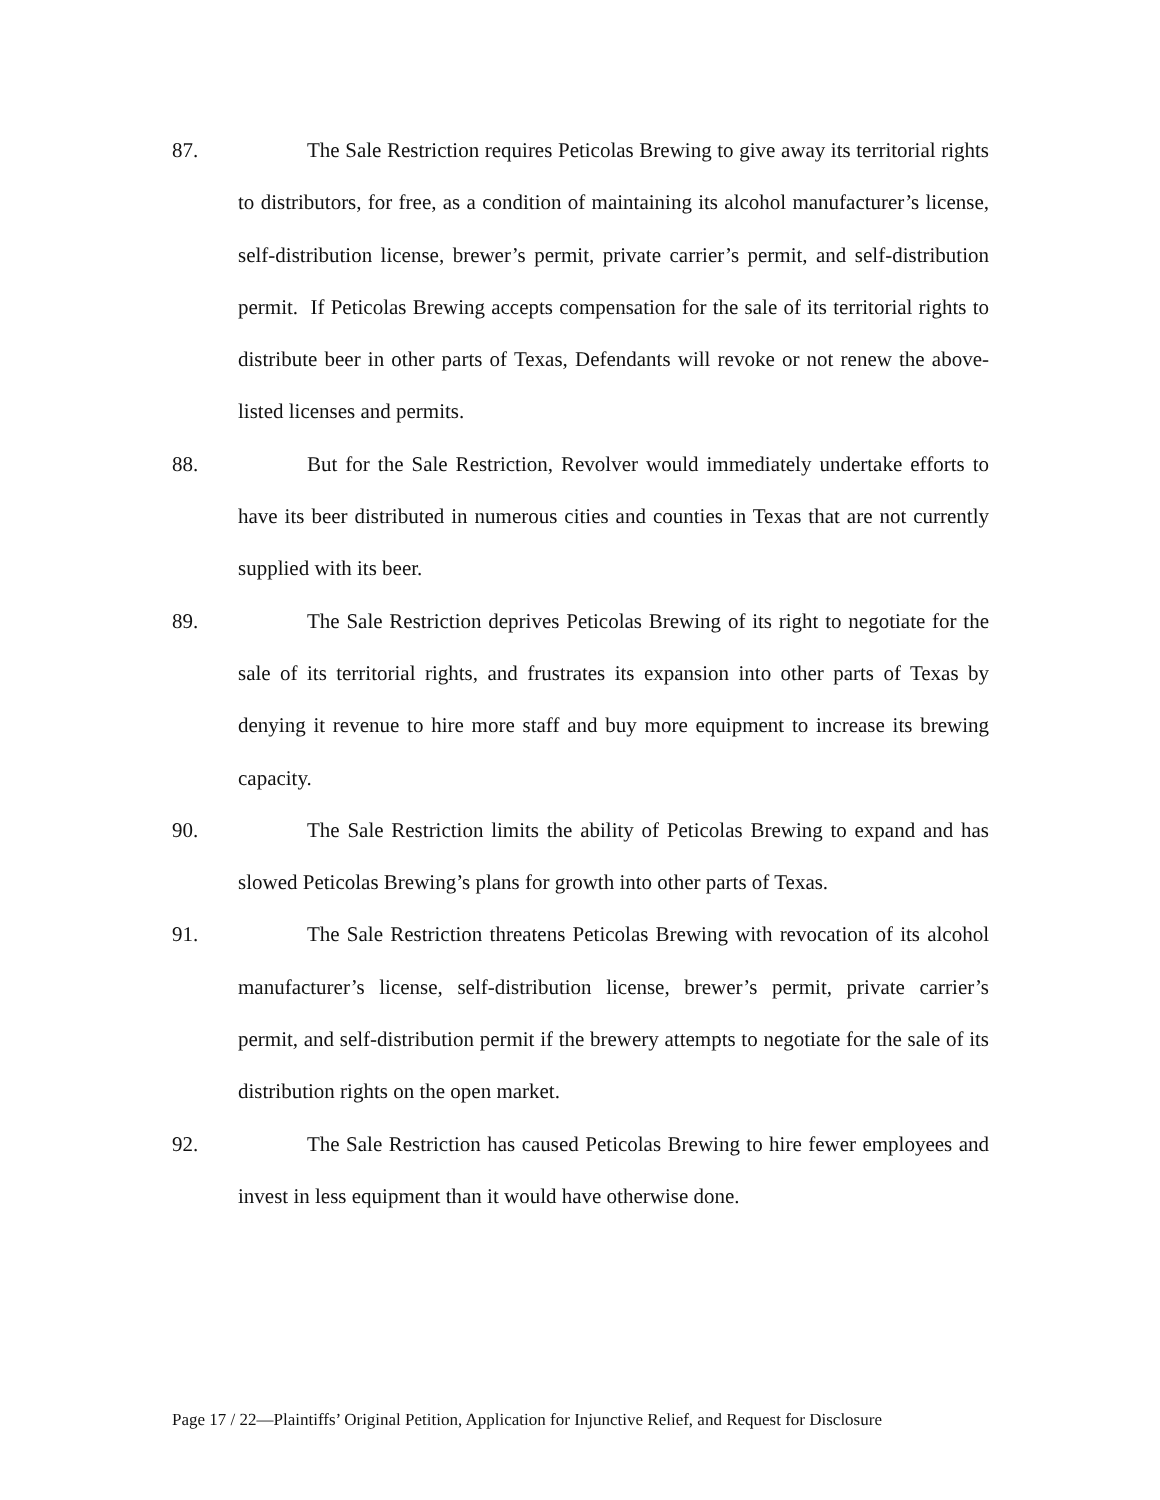87. The Sale Restriction requires Peticolas Brewing to give away its territorial rights to distributors, for free, as a condition of maintaining its alcohol manufacturer’s license, self-distribution license, brewer’s permit, private carrier’s permit, and self-distribution permit. If Peticolas Brewing accepts compensation for the sale of its territorial rights to distribute beer in other parts of Texas, Defendants will revoke or not renew the above-listed licenses and permits.
88. But for the Sale Restriction, Revolver would immediately undertake efforts to have its beer distributed in numerous cities and counties in Texas that are not currently supplied with its beer.
89. The Sale Restriction deprives Peticolas Brewing of its right to negotiate for the sale of its territorial rights, and frustrates its expansion into other parts of Texas by denying it revenue to hire more staff and buy more equipment to increase its brewing capacity.
90. The Sale Restriction limits the ability of Peticolas Brewing to expand and has slowed Peticolas Brewing’s plans for growth into other parts of Texas.
91. The Sale Restriction threatens Peticolas Brewing with revocation of its alcohol manufacturer’s license, self-distribution license, brewer’s permit, private carrier’s permit, and self-distribution permit if the brewery attempts to negotiate for the sale of its distribution rights on the open market.
92. The Sale Restriction has caused Peticolas Brewing to hire fewer employees and invest in less equipment than it would have otherwise done.
Page 17 / 22—Plaintiffs’ Original Petition, Application for Injunctive Relief, and Request for Disclosure